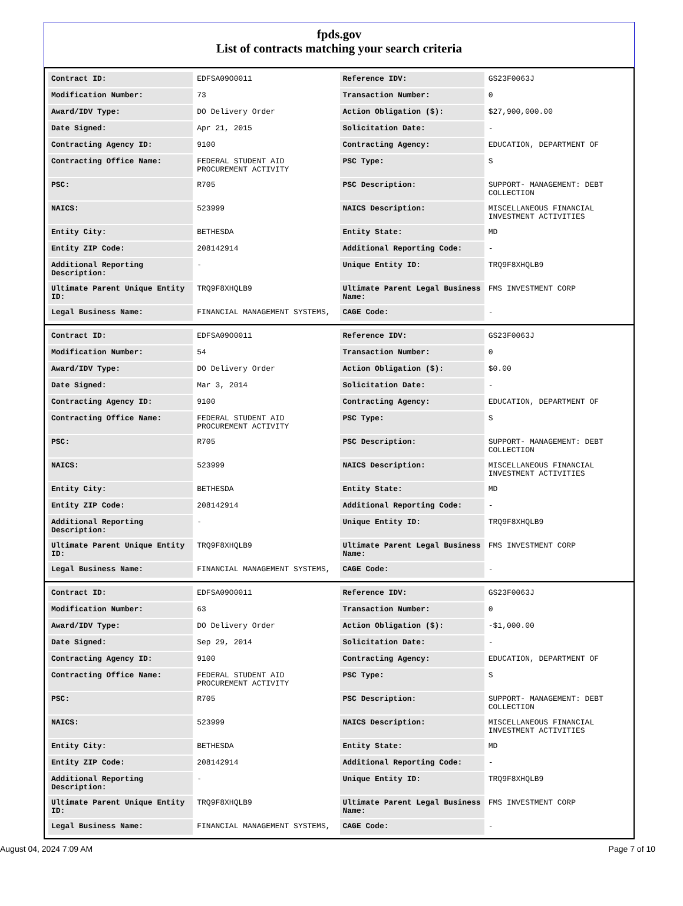fpds.gov
List of contracts matching your search criteria
| Contract ID: | EDFSA09O0011 | Reference IDV: | GS23F0063J |
| Modification Number: | 73 | Transaction Number: | 0 |
| Award/IDV Type: | DO Delivery Order | Action Obligation ($): | $27,900,000.00 |
| Date Signed: | Apr 21, 2015 | Solicitation Date: | - |
| Contracting Agency ID: | 9100 | Contracting Agency: | EDUCATION, DEPARTMENT OF |
| Contracting Office Name: | FEDERAL STUDENT AID PROCUREMENT ACTIVITY | PSC Type: | S |
| PSC: | R705 | PSC Description: | SUPPORT- MANAGEMENT: DEBT COLLECTION |
| NAICS: | 523999 | NAICS Description: | MISCELLANEOUS FINANCIAL INVESTMENT ACTIVITIES |
| Entity City: | BETHESDA | Entity State: | MD |
| Entity ZIP Code: | 208142914 | Additional Reporting Code: | - |
| Additional Reporting Description: | - | Unique Entity ID: | TRQ9F8XHQLB9 |
| Ultimate Parent Unique Entity ID: | TRQ9F8XHQLB9 | Ultimate Parent Legal Business Name: | FMS INVESTMENT CORP |
| Legal Business Name: | FINANCIAL MANAGEMENT SYSTEMS, | CAGE Code: | - |
| Contract ID: | EDFSA09O0011 | Reference IDV: | GS23F0063J |
| Modification Number: | 54 | Transaction Number: | 0 |
| Award/IDV Type: | DO Delivery Order | Action Obligation ($): | $0.00 |
| Date Signed: | Mar 3, 2014 | Solicitation Date: | - |
| Contracting Agency ID: | 9100 | Contracting Agency: | EDUCATION, DEPARTMENT OF |
| Contracting Office Name: | FEDERAL STUDENT AID PROCUREMENT ACTIVITY | PSC Type: | S |
| PSC: | R705 | PSC Description: | SUPPORT- MANAGEMENT: DEBT COLLECTION |
| NAICS: | 523999 | NAICS Description: | MISCELLANEOUS FINANCIAL INVESTMENT ACTIVITIES |
| Entity City: | BETHESDA | Entity State: | MD |
| Entity ZIP Code: | 208142914 | Additional Reporting Code: | - |
| Additional Reporting Description: | - | Unique Entity ID: | TRQ9F8XHQLB9 |
| Ultimate Parent Unique Entity ID: | TRQ9F8XHQLB9 | Ultimate Parent Legal Business Name: | FMS INVESTMENT CORP |
| Legal Business Name: | FINANCIAL MANAGEMENT SYSTEMS, | CAGE Code: | - |
| Contract ID: | EDFSA09O0011 | Reference IDV: | GS23F0063J |
| Modification Number: | 63 | Transaction Number: | 0 |
| Award/IDV Type: | DO Delivery Order | Action Obligation ($): | -$1,000.00 |
| Date Signed: | Sep 29, 2014 | Solicitation Date: | - |
| Contracting Agency ID: | 9100 | Contracting Agency: | EDUCATION, DEPARTMENT OF |
| Contracting Office Name: | FEDERAL STUDENT AID PROCUREMENT ACTIVITY | PSC Type: | S |
| PSC: | R705 | PSC Description: | SUPPORT- MANAGEMENT: DEBT COLLECTION |
| NAICS: | 523999 | NAICS Description: | MISCELLANEOUS FINANCIAL INVESTMENT ACTIVITIES |
| Entity City: | BETHESDA | Entity State: | MD |
| Entity ZIP Code: | 208142914 | Additional Reporting Code: | - |
| Additional Reporting Description: | - | Unique Entity ID: | TRQ9F8XHQLB9 |
| Ultimate Parent Unique Entity ID: | TRQ9F8XHQLB9 | Ultimate Parent Legal Business Name: | FMS INVESTMENT CORP |
| Legal Business Name: | FINANCIAL MANAGEMENT SYSTEMS, | CAGE Code: | - |
August 04, 2024 7:09 AM Page 7 of 10